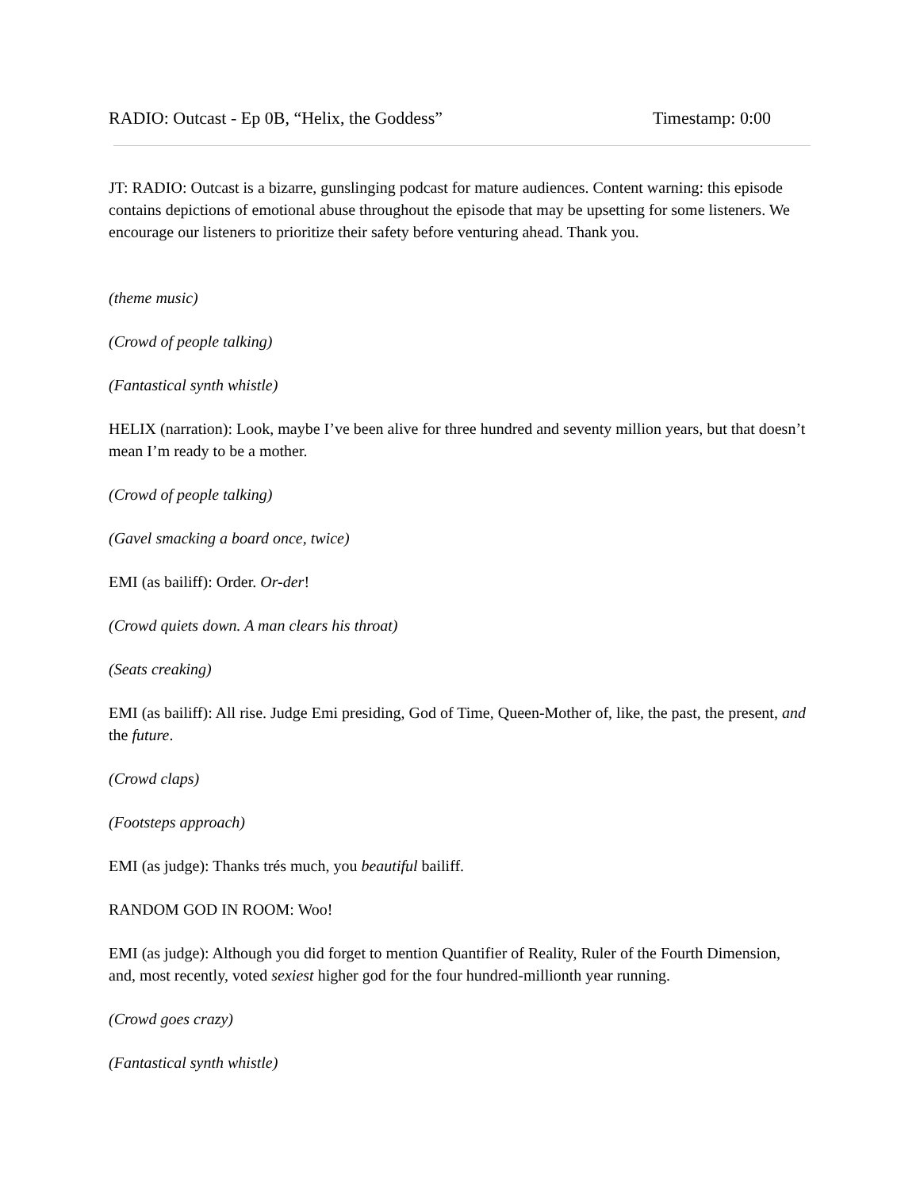RADIO: Outcast - Ep 0B, “Helix, the Goddess” Timestamp: 0:00
JT: RADIO: Outcast is a bizarre, gunslinging podcast for mature audiences. Content warning: this episode contains depictions of emotional abuse throughout the episode that may be upsetting for some listeners. We encourage our listeners to prioritize their safety before venturing ahead. Thank you.
(theme music)
(Crowd of people talking)
(Fantastical synth whistle)
HELIX (narration): Look, maybe I’ve been alive for three hundred and seventy million years, but that doesn’t mean I’m ready to be a mother.
(Crowd of people talking)
(Gavel smacking a board once, twice)
EMI (as bailiff): Order. Or-der!
(Crowd quiets down. A man clears his throat)
(Seats creaking)
EMI (as bailiff): All rise. Judge Emi presiding, God of Time, Queen-Mother of, like, the past, the present, and the future.
(Crowd claps)
(Footsteps approach)
EMI (as judge): Thanks trés much, you beautiful bailiff.
RANDOM GOD IN ROOM: Woo!
EMI (as judge): Although you did forget to mention Quantifier of Reality, Ruler of the Fourth Dimension, and, most recently, voted sexiest higher god for the four hundred-millionth year running.
(Crowd goes crazy)
(Fantastical synth whistle)